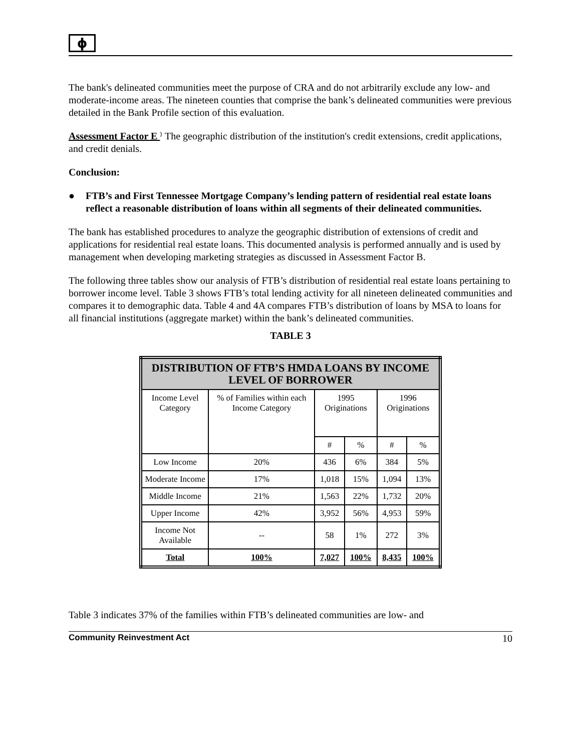ϕ
The bank's delineated communities meet the purpose of CRA and do not arbitrarily exclude any low- and moderate-income areas. The nineteen counties that comprise the bank’s delineated communities were previous detailed in the Bank Profile section of this evaluation.
Assessment Factor E ⁾ The geographic distribution of the institution's credit extensions, credit applications, and credit denials.
Conclusion:
● FTB’s and First Tennessee Mortgage Company’s lending pattern of residential real estate loans reflect a reasonable distribution of loans within all segments of their delineated communities.
The bank has established procedures to analyze the geographic distribution of extensions of credit and applications for residential real estate loans. This documented analysis is performed annually and is used by management when developing marketing strategies as discussed in Assessment Factor B.
The following three tables show our analysis of FTB’s distribution of residential real estate loans pertaining to borrower income level. Table 3 shows FTB’s total lending activity for all nineteen delineated communities and compares it to demographic data. Table 4 and 4A compares FTB’s distribution of loans by MSA to loans for all financial institutions (aggregate market) within the bank’s delineated communities.
TABLE 3
| DISTRIBUTION OF FTB’S HMDA LOANS BY INCOME LEVEL OF BORROWER | | | | | |
| --- | --- | --- | --- | --- | --- |
| Income Level Category | % of Families within each Income Category | 1995 Originations | | 1996 Originations | |
| | | # | % | # | % |
| Low Income | 20% | 436 | 6% | 384 | 5% |
| Moderate Income | 17% | 1,018 | 15% | 1,094 | 13% |
| Middle Income | 21% | 1,563 | 22% | 1,732 | 20% |
| Upper Income | 42% | 3,952 | 56% | 4,953 | 59% |
| Income Not Available | -- | 58 | 1% | 272 | 3% |
| Total | 100% | 7,027 | 100% | 8,435 | 100% |
Table 3 indicates 37% of the families within FTB’s delineated communities are low- and
Community Reinvestment Act 10